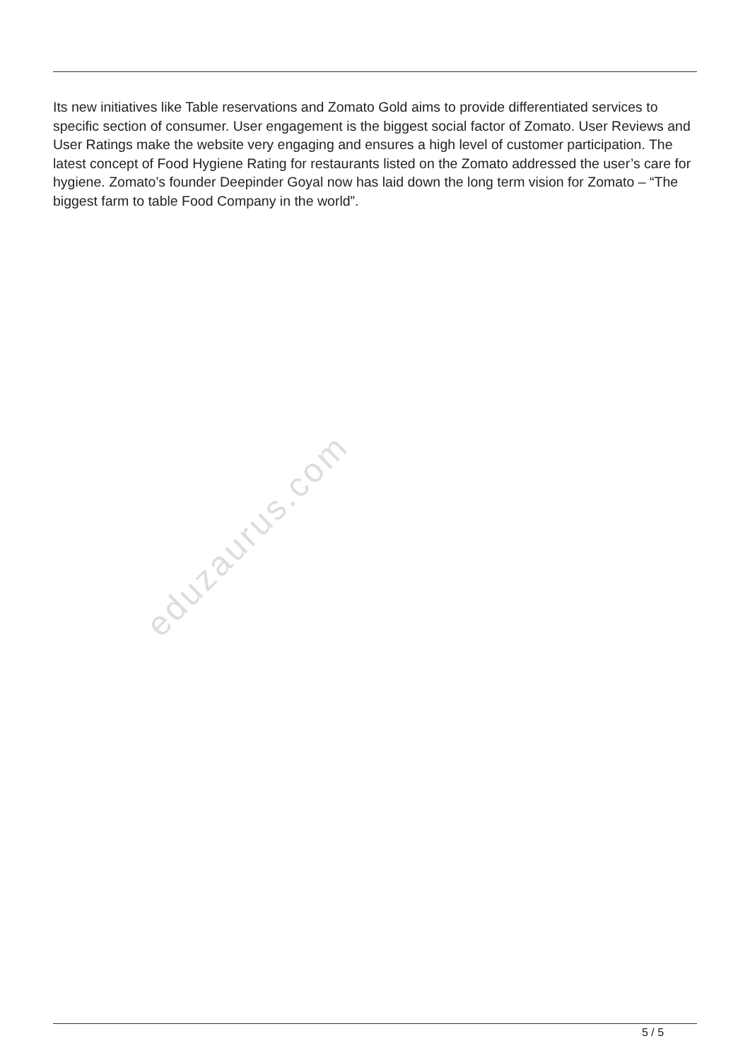Its new initiatives like Table reservations and Zomato Gold aims to provide differentiated services to specific section of consumer. User engagement is the biggest social factor of Zomato. User Reviews and User Ratings make the website very engaging and ensures a high level of customer participation. The latest concept of Food Hygiene Rating for restaurants listed on the Zomato addressed the user’s care for hygiene. Zomato’s founder Deepinder Goyal now has laid down the long term vision for Zomato – “The biggest farm to table Food Company in the world”.
eduzaurus.com
5 / 5